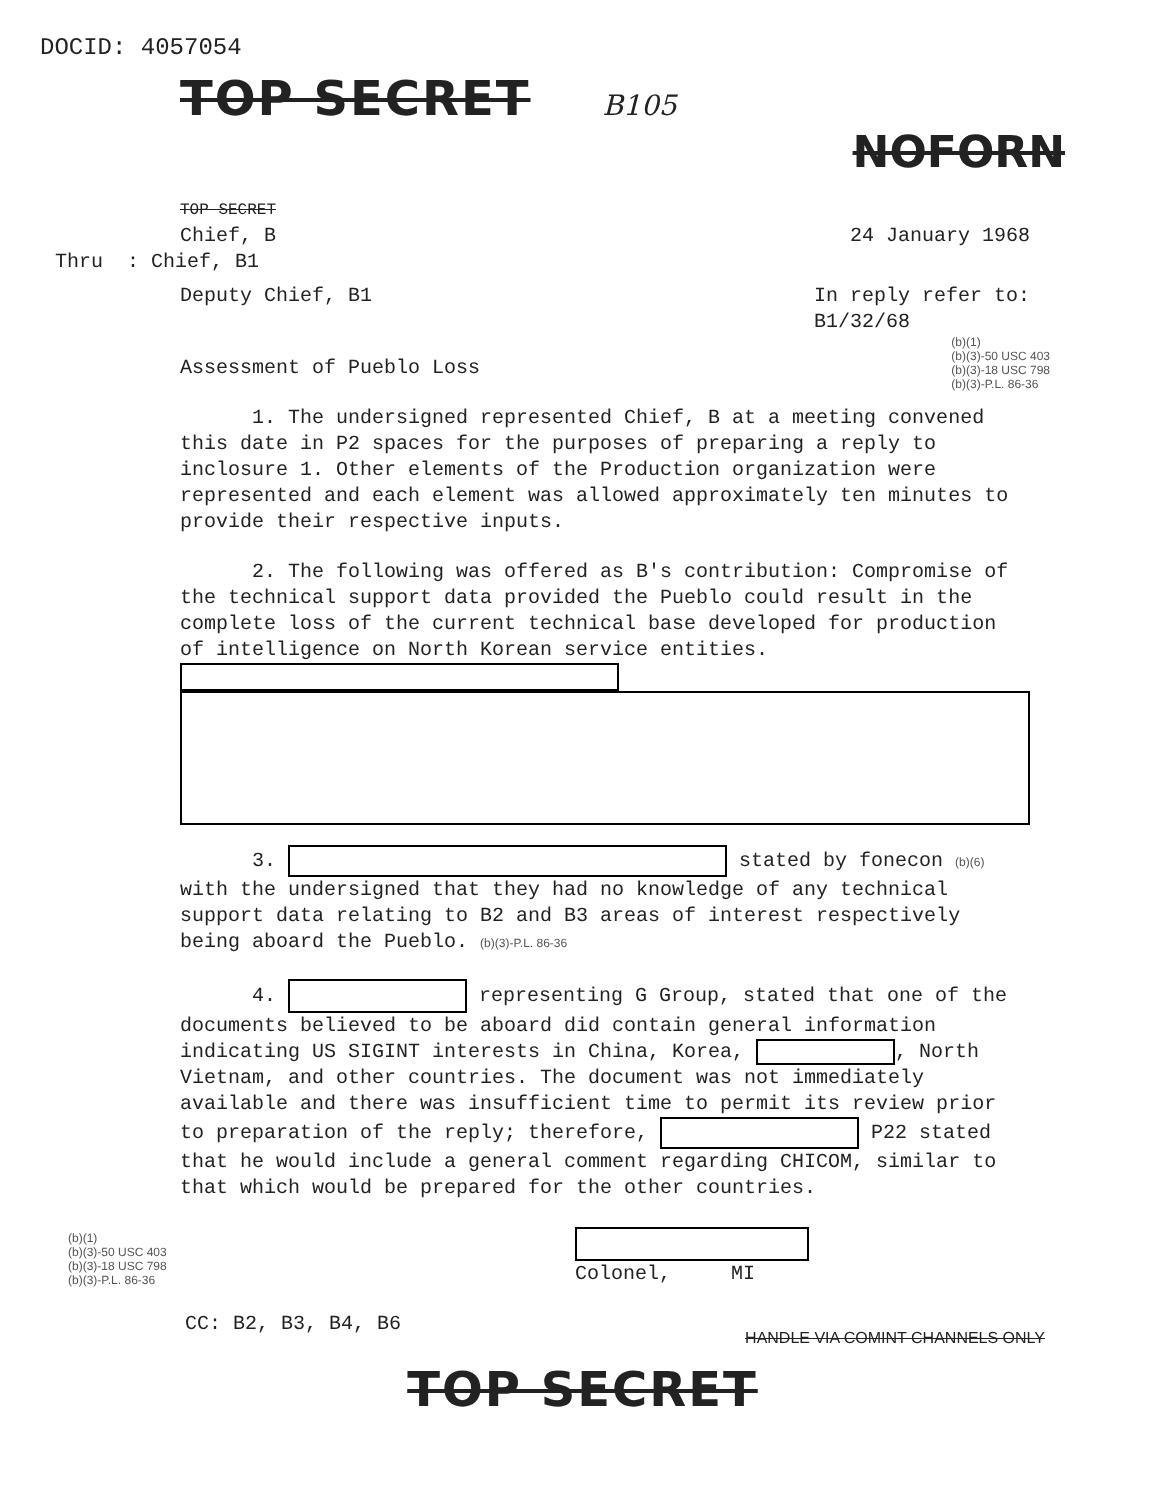DOCID: 4057054
TOP SECRET
B105
NOFORN
TOP SECRET
Chief, B 24 January 1968
Thru : Chief, B1
Deputy Chief, B1 In reply refer to:
B1/32/68
Assessment of Pueblo Loss
(b)(1)
(b)(3)-50 USC 403
(b)(3)-18 USC 798
(b)(3)-P.L. 86-36
1. The undersigned represented Chief, B at a meeting convened this date in P2 spaces for the purposes of preparing a reply to inclosure 1. Other elements of the Production organization were represented and each element was allowed approximately ten minutes to provide their respective inputs.
2. The following was offered as B's contribution: Compromise of the technical support data provided the Pueblo could result in the complete loss of the current technical base developed for production of intelligence on North Korean service entities.
3. stated by fonecon (b)(6) with the undersigned that they had no knowledge of any technical support data relating to B2 and B3 areas of interest respectively being aboard the Pueblo. (b)(3)-P.L. 86-36
4. representing G Group, stated that one of the documents believed to be aboard did contain general information indicating US SIGINT interests in China, Korea, , North Vietnam, and other countries. The document was not immediately available and there was insufficient time to permit its review prior to preparation of the reply; therefore, P22 stated that he would include a general comment regarding CHICOM, similar to that which would be prepared for the other countries.
(b)(1)
(b)(3)-50 USC 403
(b)(3)-18 USC 798
(b)(3)-P.L. 86-36
Colonel, MI
CC: B2, B3, B4, B6
HANDLE VIA COMINT CHANNELS ONLY
TOP SECRET